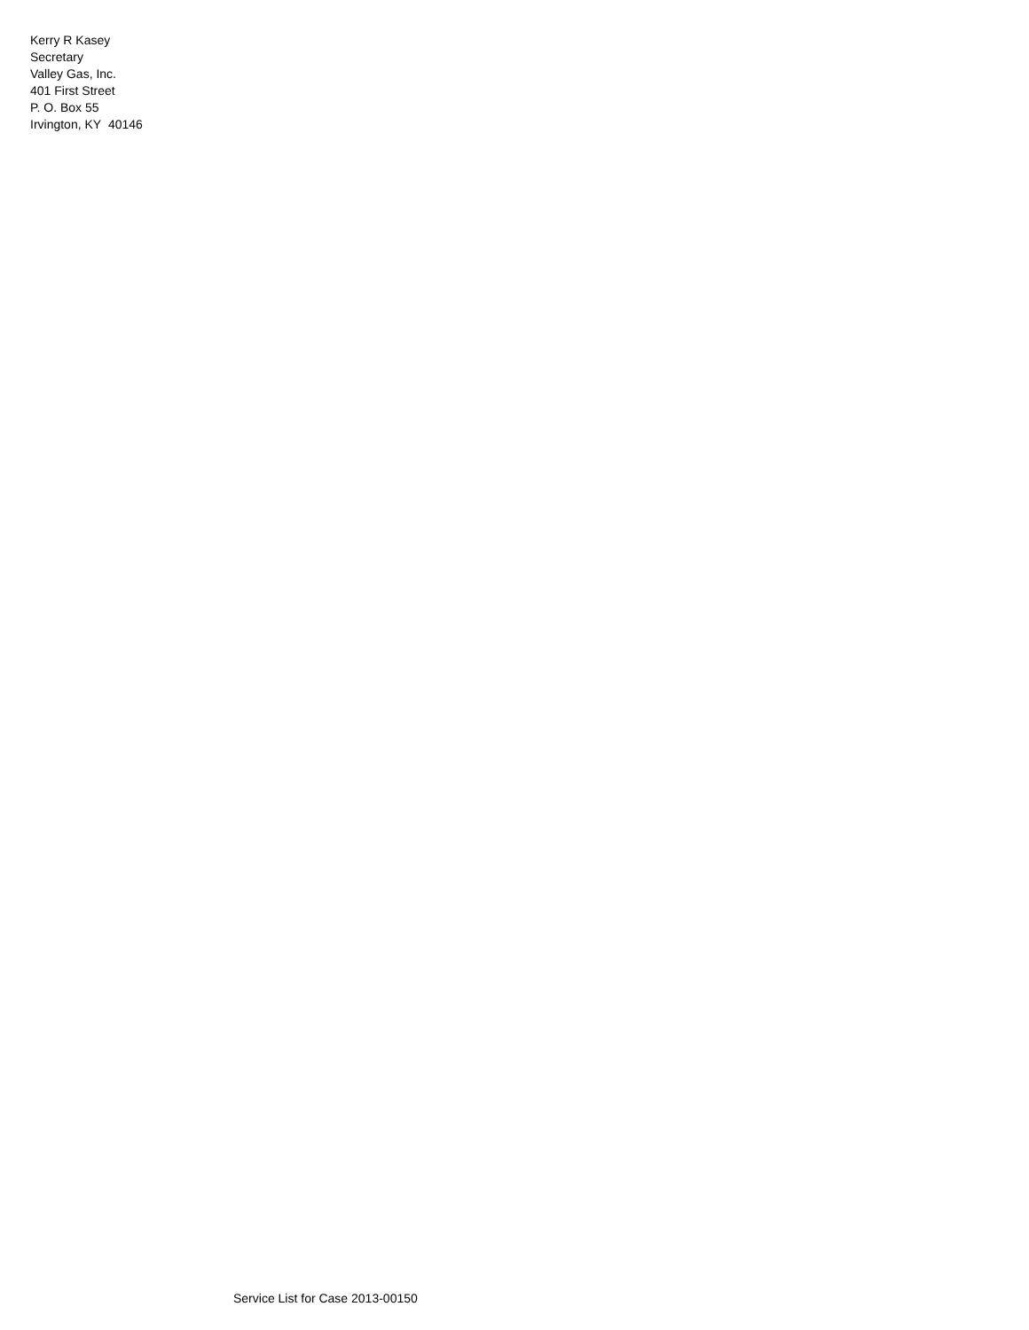Kerry R Kasey
Secretary
Valley Gas, Inc.
401 First Street
P. O. Box 55
Irvington, KY 40146
Service List for Case 2013-00150